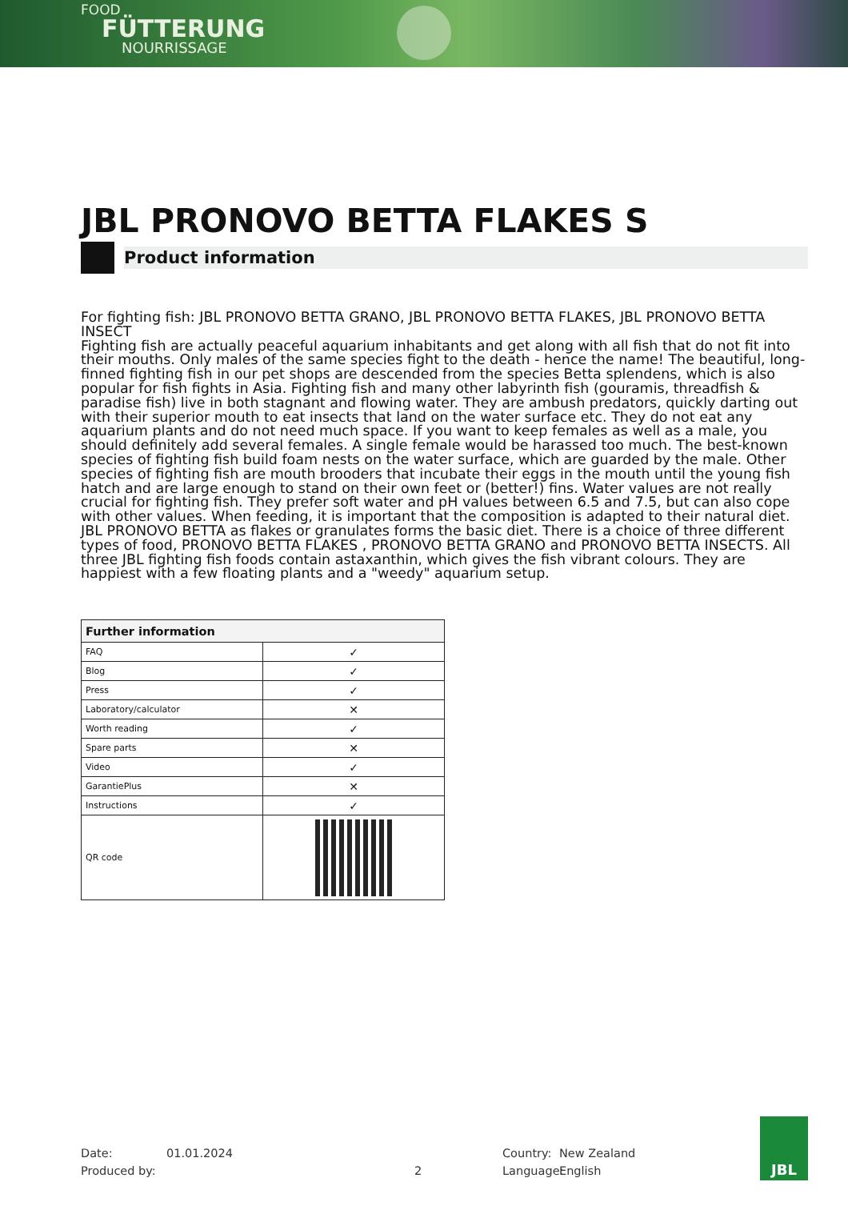FOOD
FÜTTERUNG
NOURRISSAGE
JBL PRONOVO BETTA FLAKES S
Product information
For fighting fish: JBL PRONOVO BETTA GRANO, JBL PRONOVO BETTA FLAKES, JBL PRONOVO BETTA INSECT
Fighting fish are actually peaceful aquarium inhabitants and get along with all fish that do not fit into their mouths. Only males of the same species fight to the death - hence the name! The beautiful, long-finned fighting fish in our pet shops are descended from the species Betta splendens, which is also popular for fish fights in Asia. Fighting fish and many other labyrinth fish (gouramis, threadfish & paradise fish) live in both stagnant and flowing water. They are ambush predators, quickly darting out with their superior mouth to eat insects that land on the water surface etc. They do not eat any aquarium plants and do not need much space. If you want to keep females as well as a male, you should definitely add several females. A single female would be harassed too much. The best-known species of fighting fish build foam nests on the water surface, which are guarded by the male. Other species of fighting fish are mouth brooders that incubate their eggs in the mouth until the young fish hatch and are large enough to stand on their own feet or (better!) fins. Water values are not really crucial for fighting fish. They prefer soft water and pH values between 6.5 and 7.5, but can also cope with other values. When feeding, it is important that the composition is adapted to their natural diet. JBL PRONOVO BETTA as flakes or granulates forms the basic diet. There is a choice of three different types of food, PRONOVO BETTA FLAKES , PRONOVO BETTA GRANO and PRONOVO BETTA INSECTS. All three JBL fighting fish foods contain astaxanthin, which gives the fish vibrant colours. They are happiest with a few floating plants and a "weedy" aquarium setup.
| Further information | |
| --- | --- |
| FAQ | ✓ |
| Blog | ✓ |
| Press | ✓ |
| Laboratory/calculator | ✕ |
| Worth reading | ✓ |
| Spare parts | ✕ |
| Video | ✓ |
| GarantiePlus | ✕ |
| Instructions | ✓ |
| QR code | |
Date:
Produced by:
01.01.2024
2 Country:
Language:
New Zealand
English
JBL